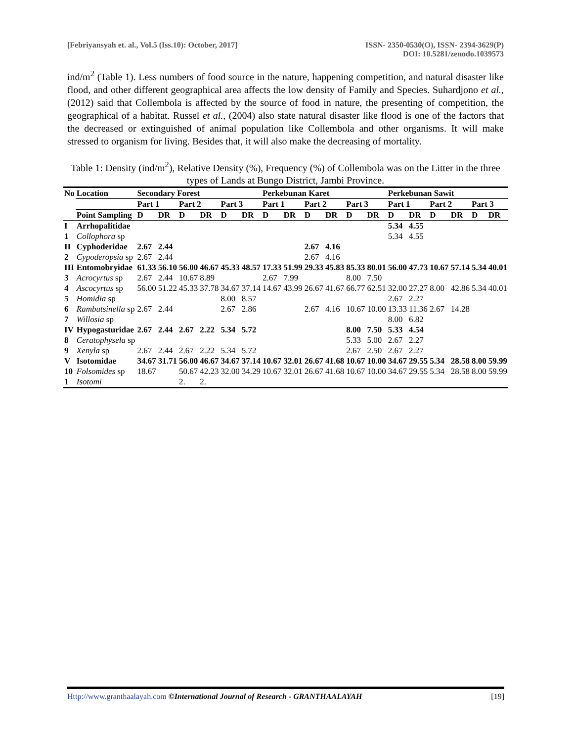[Febriyansyah et. al., Vol.5 (Iss.10): October, 2017]
ISSN- 2350-0530(O), ISSN- 2394-3629(P)
DOI: 10.5281/zenodo.1039573
ind/m<sup>2</sup> (Table 1). Less numbers of food source in the nature, happening competition, and natural disaster like flood, and other different geographical area affects the low density of Family and Species. Suhardjono et al., (2012) said that Collembola is affected by the source of food in nature, the presenting of competition, the geographical of a habitat. Russel et al., (2004) also state natural disaster like flood is one of the factors that the decreased or extinguished of animal population like Collembola and other organisms. It will make stressed to organism for living. Besides that, it will also make the decreasing of mortality.
Table 1: Density (ind/m<sup>2</sup>), Relative Density (%), Frequency (%) of Collembola was on the Litter in the three types of Lands at Bungo District, Jambi Province.
| No | Location | Secondary Forest | | | | | | Perkebunan Karet | | | | | | Perkebunan Sawit | | | | | |
| --- | --- | --- | --- | --- | --- | --- | --- | --- | --- | --- | --- | --- | --- | --- | --- | --- | --- | --- | --- |
| | | Part 1 | | Part 2 | | Part 3 | | Part 1 | | Part 2 | | Part 3 | | Part 1 | | Part 2 | | Part 3 | |
| | Point Sampling | D | DR | D | DR | D | DR | D | DR | D | DR | D | DR | D | DR | D | DR | D | DR |
| I | Arrhopalitidae | | | | | | | | | | | | | 5.34 | 4.55 | | | | |
| 1 | Collophora sp | | | | | | | | | | | | | 5.34 | 4.55 | | | | |
| II | Cyphoderidae | 2.67 | 2.44 | | | | | | | 2.67 | 4.16 | | | | | | | | |
| 2 | Cypoderopsia sp | 2.67 | 2.44 | | | | | | | 2.67 | 4.16 | | | | | | | | |
| III | Entomobryidae | 61.33 | 56.10 | 56.00 | 46.67 | 45.33 | 48.57 | 17.33 | 51.99 | 29.33 | 45.83 | 85.33 | 80.01 | 56.00 | 47.73 | 10.67 | 57.14 | 5.34 | 40.01 |
| 3 | Acrocyrtus sp | 2.67 | 2.44 | 10.67 | 8.89 | | | 2.67 | 7.99 | | | 8.00 | 7.50 | | | | | | |
| 4 | Ascocyrtus sp | 56.00 | 51.22 | 45.33 | 37.78 | 34.67 | 37.14 | 14.67 | 43.99 | 26.67 | 41.67 | 66.77 | 62.51 | 32.00 | 27.27 | 8.00 | 42.86 | 5.34 | 40.01 |
| 5 | Homidia sp | | | | | 8.00 | 8.57 | | | | | | | 2.67 | 2.27 | | | | |
| 6 | Rambutsinella sp | 2.67 | 2.44 | | | 2.67 | 2.86 | | | 2.67 | 4.16 | 10.67 | 10.00 | 13.33 | 11.36 | 2.67 | 14.28 | | |
| 7 | Willosia sp | | | | | | | | | | | | | 8.00 | 6.82 | | | | |
| IV | Hypogasturidae | 2.67 | 2.44 | 2.67 | 2.22 | 5.34 | 5.72 | | | | | 8.00 | 7.50 | 5.33 | 4.54 | | | | |
| 8 | Ceratophysela sp | | | | | | | | | | | 5.33 | 5.00 | 2.67 | 2.27 | | | | |
| 9 | Xenyla sp | 2.67 | 2.44 | 2.67 | 2.22 | 5.34 | 5.72 | | | | | 2.67 | 2.50 | 2.67 | 2.27 | | | | |
| V | Isotomidae | 34.67 | 31.71 | 56.00 | 46.67 | 34.67 | 37.14 | 10.67 | 32.01 | 26.67 | 41.68 | 10.67 | 10.00 | 34.67 | 29.55 | 5.34 | 28.58 | 8.00 | 59.99 |
| 10 | Folsomides sp | 18.67 | | 50.67 | 42.23 | 32.00 | 34.29 | 10.67 | 32.01 | 26.67 | 41.68 | 10.67 | 10.00 | 34.67 | 29.55 | 5.34 | 28.58 | 8.00 | 59.99 |
| 1 | Isotomi | | | 2. | 2. | | | | | | | | | | | | | | |
Http://www.granthaalayah.com ©International Journal of Research - GRANTHAALAYAH
[19]